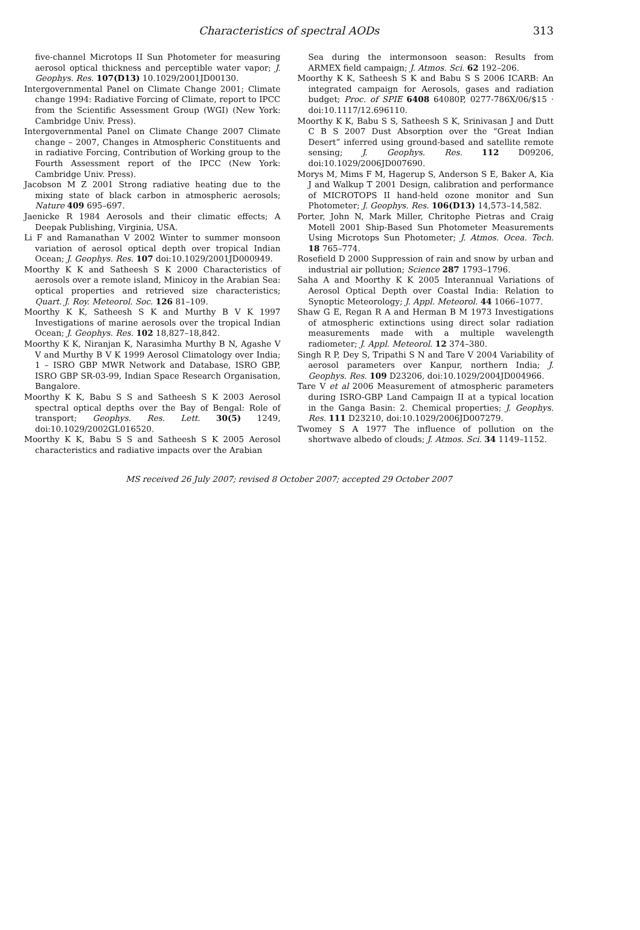Characteristics of spectral AODs
313
five-channel Microtops II Sun Photometer for measuring aerosol optical thickness and perceptible water vapor; J. Geophys. Res. 107(D13) 10.1029/2001JD00130.
Intergovernmental Panel on Climate Change 2001; Climate change 1994: Radiative Forcing of Climate, report to IPCC from the Scientific Assessment Group (WGI) (New York: Cambridge Univ. Press).
Intergovernmental Panel on Climate Change 2007 Climate change – 2007, Changes in Atmospheric Constituents and in radiative Forcing, Contribution of Working group to the Fourth Assessment report of the IPCC (New York: Cambridge Univ. Press).
Jacobson M Z 2001 Strong radiative heating due to the mixing state of black carbon in atmospheric aerosols; Nature 409 695–697.
Jaenicke R 1984 Aerosols and their climatic effects; A Deepak Publishing, Virginia, USA.
Li F and Ramanathan V 2002 Winter to summer monsoon variation of aerosol optical depth over tropical Indian Ocean; J. Geophys. Res. 107 doi:10.1029/2001JD000949.
Moorthy K K and Satheesh S K 2000 Characteristics of aerosols over a remote island, Minicoy in the Arabian Sea: optical properties and retrieved size characteristics; Quart. J. Roy. Meteorol. Soc. 126 81–109.
Moorthy K K, Satheesh S K and Murthy B V K 1997 Investigations of marine aerosols over the tropical Indian Ocean; J. Geophys. Res. 102 18,827–18,842.
Moorthy K K, Niranjan K, Narasimha Murthy B N, Agashe V V and Murthy B V K 1999 Aerosol Climatology over India; 1 – ISRO GBP MWR Network and Database, ISRO GBP, ISRO GBP SR-03-99, Indian Space Research Organisation, Bangalore.
Moorthy K K, Babu S S and Satheesh S K 2003 Aerosol spectral optical depths over the Bay of Bengal: Role of transport; Geophys. Res. Lett. 30(5) 1249, doi:10.1029/2002GL016520.
Moorthy K K, Babu S S and Satheesh S K 2005 Aerosol characteristics and radiative impacts over the Arabian
Sea during the intermonsoon season: Results from ARMEX field campaign; J. Atmos. Sci. 62 192–206.
Moorthy K K, Satheesh S K and Babu S S 2006 ICARB: An integrated campaign for Aerosols, gases and radiation budget; Proc. of SPIE 6408 64080P, 0277-786X/06/$15 · doi:10.1117/12.696110.
Moorthy K K, Babu S S, Satheesh S K, Srinivasan J and Dutt C B S 2007 Dust Absorption over the “Great Indian Desert” inferred using ground-based and satellite remote sensing; J. Geophys. Res. 112 D09206, doi:10.1029/2006JD007690.
Morys M, Mims F M, Hagerup S, Anderson S E, Baker A, Kia J and Walkup T 2001 Design, calibration and performance of MICROTOPS II hand-held ozone monitor and Sun Photometer; J. Geophys. Res. 106(D13) 14,573–14,582.
Porter, John N, Mark Miller, Chritophe Pietras and Craig Motell 2001 Ship-Based Sun Photometer Measurements Using Microtops Sun Photometer; J. Atmos. Ocea. Tech. 18 765–774.
Rosefield D 2000 Suppression of rain and snow by urban and industrial air pollution; Science 287 1793–1796.
Saha A and Moorthy K K 2005 Interannual Variations of Aerosol Optical Depth over Coastal India: Relation to Synoptic Meteorology; J. Appl. Meteorol. 44 1066–1077.
Shaw G E, Regan R A and Herman B M 1973 Investigations of atmospheric extinctions using direct solar radiation measurements made with a multiple wavelength radiometer; J. Appl. Meteorol. 12 374–380.
Singh R P, Dey S, Tripathi S N and Tare V 2004 Variability of aerosol parameters over Kanpur, northern India; J. Geophys. Res. 109 D23206, doi:10.1029/2004JD004966.
Tare V et al 2006 Measurement of atmospheric parameters during ISRO-GBP Land Campaign II at a typical location in the Ganga Basin: 2. Chemical properties; J. Geophys. Res. 111 D23210, doi:10.1029/2006JD007279.
Twomey S A 1977 The influence of pollution on the shortwave albedo of clouds; J. Atmos. Sci. 34 1149–1152.
MS received 26 July 2007; revised 8 October 2007; accepted 29 October 2007